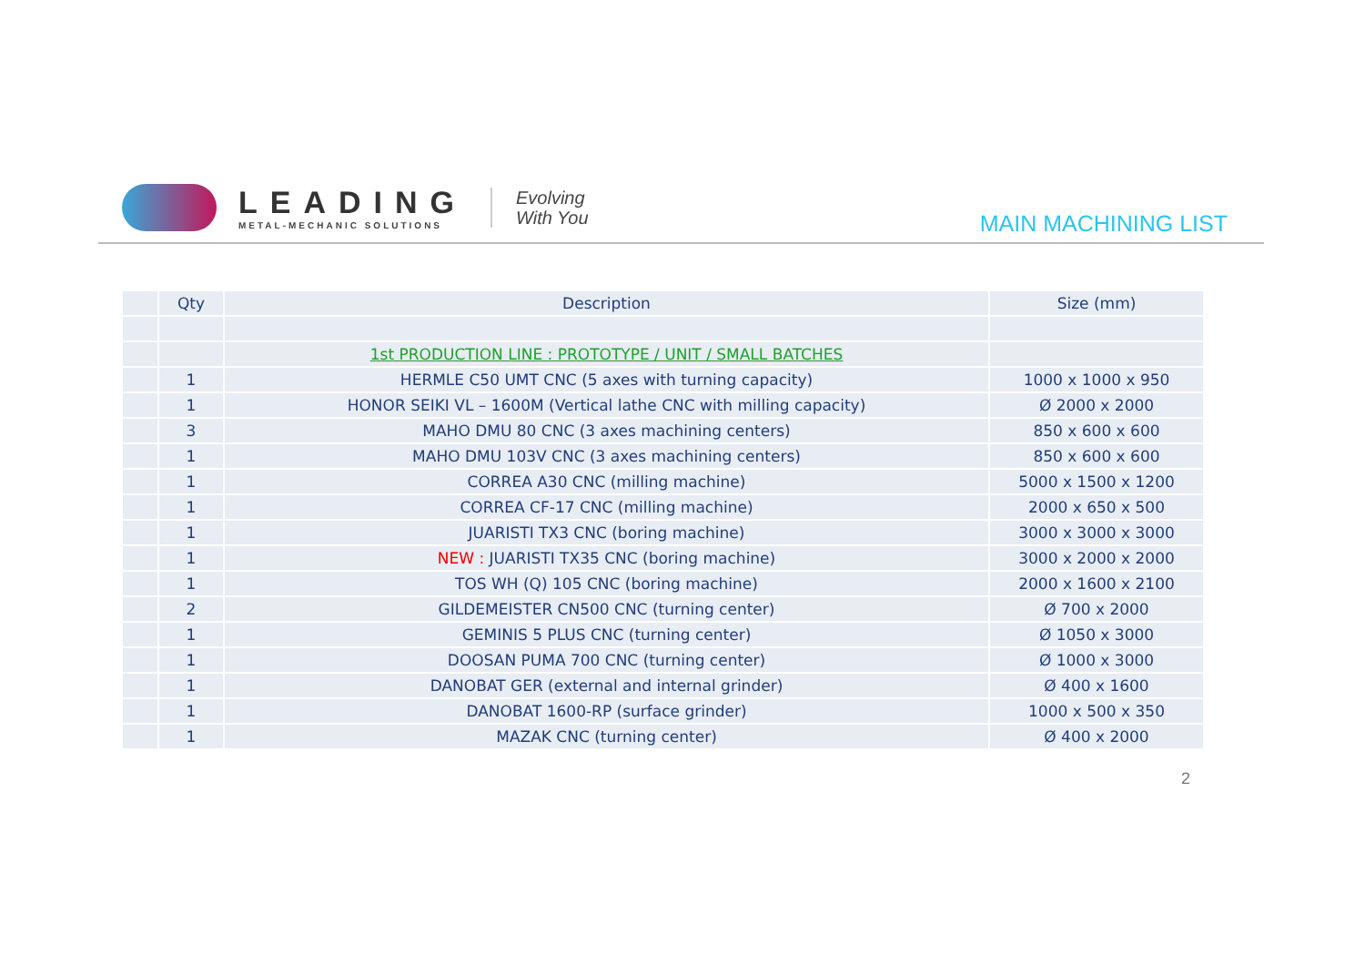LEADING
METAL-MECHANIC SOLUTIONS
Evolving
With You
MAIN MACHINING LIST
| | Qty | Description | Size (mm) |
| --- | --- | --- | --- |
| | | 1st PRODUCTION LINE : PROTOTYPE / UNIT / SMALL BATCHES | |
| | 1 | HERMLE C50 UMT CNC (5 axes with turning capacity) | 1000 x 1000 x 950 |
| | 1 | HONOR SEIKI VL – 1600M (Vertical lathe CNC with milling capacity) | Ø 2000 x 2000 |
| | 3 | MAHO DMU 80 CNC (3 axes machining centers) | 850 x 600 x 600 |
| | 1 | MAHO DMU 103V CNC (3 axes machining centers) | 850 x 600 x 600 |
| | 1 | CORREA A30 CNC (milling machine) | 5000 x 1500 x 1200 |
| | 1 | CORREA CF-17 CNC (milling machine) | 2000 x 650 x 500 |
| | 1 | JUARISTI TX3 CNC (boring machine) | 3000 x 3000 x 3000 |
| | 1 | NEW : JUARISTI TX35 CNC (boring machine) | 3000 x 2000 x 2000 |
| | 1 | TOS WH (Q) 105 CNC (boring machine) | 2000 x 1600 x 2100 |
| | 2 | GILDEMEISTER CN500 CNC (turning center) | Ø 700 x 2000 |
| | 1 | GEMINIS 5 PLUS CNC (turning center) | Ø 1050 x 3000 |
| | 1 | DOOSAN PUMA 700 CNC (turning center) | Ø 1000 x 3000 |
| | 1 | DANOBAT GER (external and internal grinder) | Ø 400 x 1600 |
| | 1 | DANOBAT 1600-RP (surface grinder) | 1000 x 500 x 350 |
| | 1 | MAZAK CNC (turning center) | Ø 400 x 2000 |
2